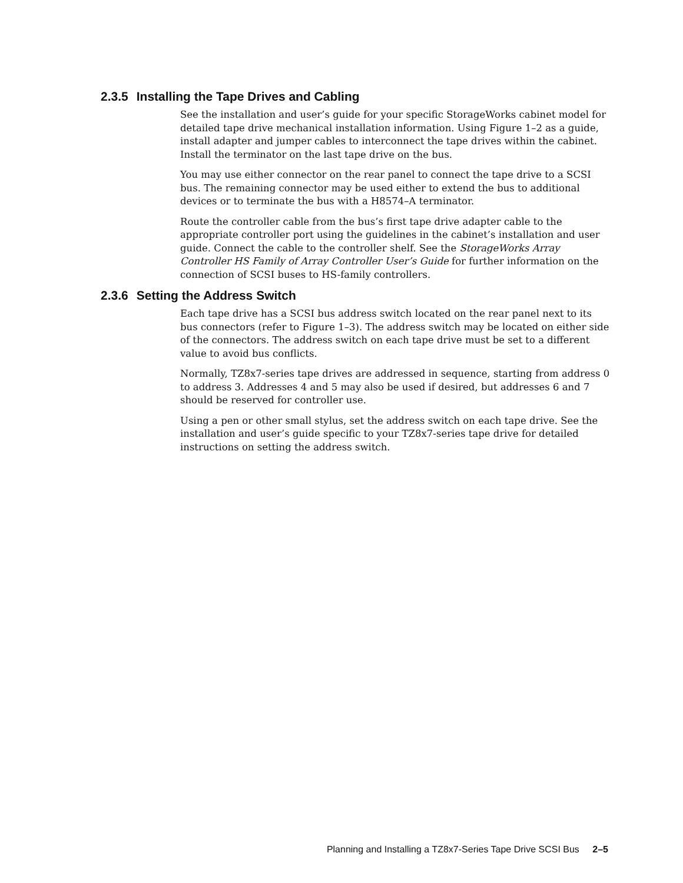2.3.5 Installing the Tape Drives and Cabling
See the installation and user’s guide for your specific StorageWorks cabinet model for detailed tape drive mechanical installation information. Using Figure 1–2 as a guide, install adapter and jumper cables to interconnect the tape drives within the cabinet. Install the terminator on the last tape drive on the bus.
You may use either connector on the rear panel to connect the tape drive to a SCSI bus. The remaining connector may be used either to extend the bus to additional devices or to terminate the bus with a H8574–A terminator.
Route the controller cable from the bus’s first tape drive adapter cable to the appropriate controller port using the guidelines in the cabinet’s installation and user guide. Connect the cable to the controller shelf. See the StorageWorks Array Controller HS Family of Array Controller User’s Guide for further information on the connection of SCSI buses to HS-family controllers.
2.3.6 Setting the Address Switch
Each tape drive has a SCSI bus address switch located on the rear panel next to its bus connectors (refer to Figure 1–3). The address switch may be located on either side of the connectors. The address switch on each tape drive must be set to a different value to avoid bus conflicts.
Normally, TZ8x7-series tape drives are addressed in sequence, starting from address 0 to address 3. Addresses 4 and 5 may also be used if desired, but addresses 6 and 7 should be reserved for controller use.
Using a pen or other small stylus, set the address switch on each tape drive. See the installation and user’s guide specific to your TZ8x7-series tape drive for detailed instructions on setting the address switch.
Planning and Installing a TZ8x7-Series Tape Drive SCSI Bus 2–5